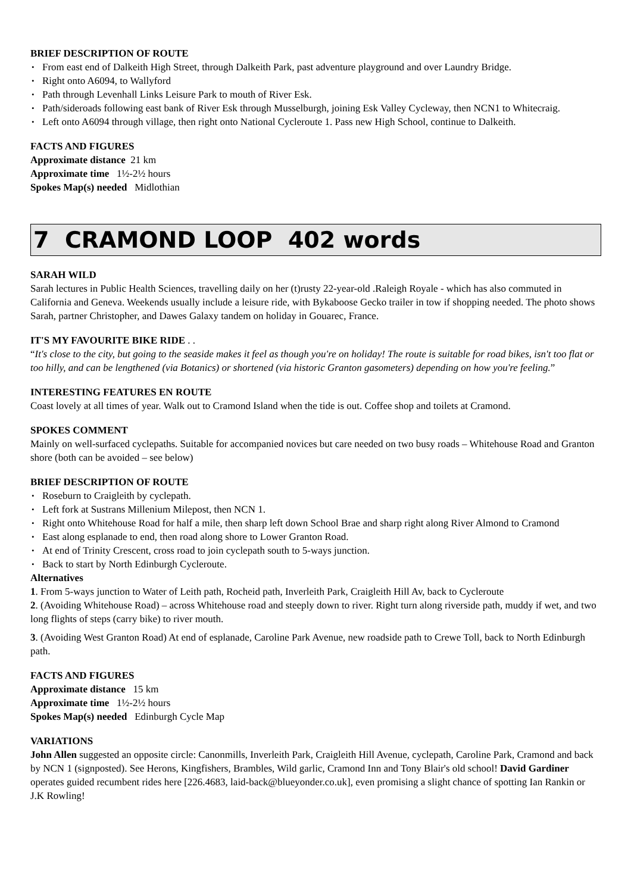BRIEF DESCRIPTION OF ROUTE
• From east end of Dalkeith High Street, through Dalkeith Park, past adventure playground and over Laundry Bridge.
• Right onto A6094, to Wallyford
• Path through Levenhall Links Leisure Park to mouth of River Esk.
• Path/sideroads following east bank of River Esk through Musselburgh, joining Esk Valley Cycleway, then NCN1 to Whitecraig.
• Left onto A6094 through village, then right onto National Cycleroute 1. Pass new High School, continue to Dalkeith.
FACTS AND FIGURES
Approximate distance 21 km
Approximate time 1½-2½ hours
Spokes Map(s) needed Midlothian
7 CRAMOND LOOP 402 words
SARAH WILD
Sarah lectures in Public Health Sciences, travelling daily on her (t)rusty 22-year-old .Raleigh Royale - which has also commuted in California and Geneva. Weekends usually include a leisure ride, with Bykaboose Gecko trailer in tow if shopping needed. The photo shows Sarah, partner Christopher, and Dawes Galaxy tandem on holiday in Gouarec, France.
IT'S MY FAVOURITE BIKE RIDE . .
“It's close to the city, but going to the seaside makes it feel as though you're on holiday! The route is suitable for road bikes, isn't too flat or too hilly, and can be lengthened (via Botanics) or shortened (via historic Granton gasometers) depending on how you're feeling.”
INTERESTING FEATURES EN ROUTE
Coast lovely at all times of year. Walk out to Cramond Island when the tide is out. Coffee shop and toilets at Cramond.
SPOKES COMMENT
Mainly on well-surfaced cyclepaths. Suitable for accompanied novices but care needed on two busy roads – Whitehouse Road and Granton shore (both can be avoided – see below)
BRIEF DESCRIPTION OF ROUTE
• Roseburn to Craigleith by cyclepath.
• Left fork at Sustrans Millenium Milepost, then NCN 1.
• Right onto Whitehouse Road for half a mile, then sharp left down School Brae and sharp right along River Almond to Cramond
• East along esplanade to end, then road along shore to Lower Granton Road.
• At end of Trinity Crescent, cross road to join cyclepath south to 5-ways junction.
• Back to start by North Edinburgh Cycleroute.
Alternatives
1. From 5-ways junction to Water of Leith path, Rocheid path, Inverleith Park, Craigleith Hill Av, back to Cycleroute
2. (Avoiding Whitehouse Road) – across Whitehouse road and steeply down to river. Right turn along riverside path, muddy if wet, and two long flights of steps (carry bike) to river mouth.
3. (Avoiding West Granton Road) At end of esplanade, Caroline Park Avenue, new roadside path to Crewe Toll, back to North Edinburgh path.
FACTS AND FIGURES
Approximate distance 15 km
Approximate time 1½-2½ hours
Spokes Map(s) needed Edinburgh Cycle Map
VARIATIONS
John Allen suggested an opposite circle: Canonmills, Inverleith Park, Craigleith Hill Avenue, cyclepath, Caroline Park, Cramond and back by NCN 1 (signposted). See Herons, Kingfishers, Brambles, Wild garlic, Cramond Inn and Tony Blair's old school! David Gardiner operates guided recumbent rides here [226.4683, laid-back@blueyonder.co.uk], even promising a slight chance of spotting Ian Rankin or J.K Rowling!